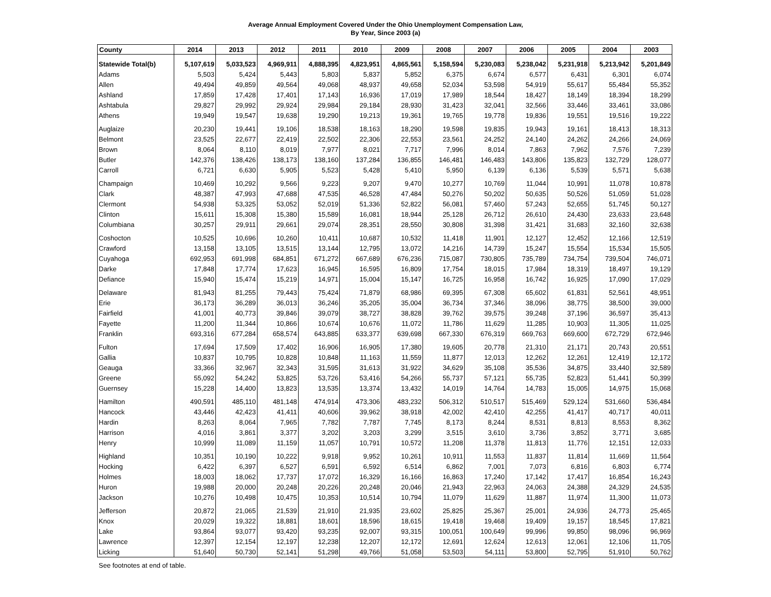Average Annual Employment Covered Under the Ohio Unemployment Compensation Law,
By Year, Since 2003 (a)
| County | 2014 | 2013 | 2012 | 2011 | 2010 | 2009 | 2008 | 2007 | 2006 | 2005 | 2004 | 2003 |
| --- | --- | --- | --- | --- | --- | --- | --- | --- | --- | --- | --- | --- |
| Statewide Total(b) | 5,107,619 | 5,033,523 | 4,969,911 | 4,888,395 | 4,823,951 | 4,865,561 | 5,158,594 | 5,230,083 | 5,238,042 | 5,231,918 | 5,213,942 | 5,201,849 |
| Adams | 5,503 | 5,424 | 5,443 | 5,803 | 5,837 | 5,852 | 6,375 | 6,674 | 6,577 | 6,431 | 6,301 | 6,074 |
| Allen | 49,494 | 49,859 | 49,564 | 49,068 | 48,937 | 49,658 | 52,034 | 53,598 | 54,919 | 55,617 | 55,484 | 55,352 |
| Ashland | 17,859 | 17,428 | 17,401 | 17,143 | 16,936 | 17,019 | 17,989 | 18,544 | 18,427 | 18,149 | 18,394 | 18,299 |
| Ashtabula | 29,827 | 29,992 | 29,924 | 29,984 | 29,184 | 28,930 | 31,423 | 32,041 | 32,566 | 33,446 | 33,461 | 33,086 |
| Athens | 19,949 | 19,547 | 19,638 | 19,290 | 19,213 | 19,361 | 19,765 | 19,778 | 19,836 | 19,551 | 19,516 | 19,222 |
| Auglaize | 20,230 | 19,441 | 19,106 | 18,538 | 18,163 | 18,290 | 19,598 | 19,835 | 19,943 | 19,161 | 18,413 | 18,313 |
| Belmont | 23,525 | 22,677 | 22,419 | 22,502 | 22,306 | 22,553 | 23,561 | 24,252 | 24,140 | 24,262 | 24,266 | 24,069 |
| Brown | 8,064 | 8,110 | 8,019 | 7,977 | 8,021 | 7,717 | 7,996 | 8,014 | 7,863 | 7,962 | 7,576 | 7,239 |
| Butler | 142,376 | 138,426 | 138,173 | 138,160 | 137,284 | 136,855 | 146,481 | 146,483 | 143,806 | 135,823 | 132,729 | 128,077 |
| Carroll | 6,721 | 6,630 | 5,905 | 5,523 | 5,428 | 5,410 | 5,950 | 6,139 | 6,136 | 5,539 | 5,571 | 5,638 |
| Champaign | 10,469 | 10,292 | 9,566 | 9,223 | 9,207 | 9,470 | 10,277 | 10,769 | 11,044 | 10,991 | 11,078 | 10,878 |
| Clark | 48,387 | 47,993 | 47,688 | 47,535 | 46,528 | 47,484 | 50,276 | 50,202 | 50,635 | 50,526 | 51,059 | 51,028 |
| Clermont | 54,938 | 53,325 | 53,052 | 52,019 | 51,336 | 52,822 | 56,081 | 57,460 | 57,243 | 52,655 | 51,745 | 50,127 |
| Clinton | 15,611 | 15,308 | 15,380 | 15,589 | 16,081 | 18,944 | 25,128 | 26,712 | 26,610 | 24,430 | 23,633 | 23,648 |
| Columbiana | 30,257 | 29,911 | 29,661 | 29,074 | 28,351 | 28,550 | 30,808 | 31,398 | 31,421 | 31,683 | 32,160 | 32,638 |
| Coshocton | 10,525 | 10,696 | 10,260 | 10,411 | 10,687 | 10,532 | 11,418 | 11,901 | 12,127 | 12,452 | 12,166 | 12,519 |
| Crawford | 13,158 | 13,105 | 13,515 | 13,144 | 12,795 | 13,072 | 14,216 | 14,739 | 15,247 | 15,554 | 15,534 | 15,505 |
| Cuyahoga | 692,953 | 691,998 | 684,851 | 671,272 | 667,689 | 676,236 | 715,087 | 730,805 | 735,789 | 734,754 | 739,504 | 746,071 |
| Darke | 17,848 | 17,774 | 17,623 | 16,945 | 16,595 | 16,809 | 17,754 | 18,015 | 17,984 | 18,319 | 18,497 | 19,129 |
| Defiance | 15,940 | 15,474 | 15,219 | 14,971 | 15,004 | 15,147 | 16,725 | 16,958 | 16,742 | 16,925 | 17,090 | 17,029 |
| Delaware | 81,943 | 81,255 | 79,443 | 75,424 | 71,879 | 68,986 | 69,395 | 67,308 | 65,602 | 61,831 | 52,561 | 48,951 |
| Erie | 36,173 | 36,289 | 36,013 | 36,246 | 35,205 | 35,004 | 36,734 | 37,346 | 38,096 | 38,775 | 38,500 | 39,000 |
| Fairfield | 41,001 | 40,773 | 39,846 | 39,079 | 38,727 | 38,828 | 39,762 | 39,575 | 39,248 | 37,196 | 36,597 | 35,413 |
| Fayette | 11,200 | 11,344 | 10,866 | 10,674 | 10,676 | 11,072 | 11,786 | 11,629 | 11,285 | 10,903 | 11,305 | 11,025 |
| Franklin | 693,316 | 677,284 | 658,574 | 643,885 | 633,377 | 639,698 | 667,330 | 676,319 | 669,763 | 669,600 | 672,729 | 672,946 |
| Fulton | 17,694 | 17,509 | 17,402 | 16,906 | 16,905 | 17,380 | 19,605 | 20,778 | 21,310 | 21,171 | 20,743 | 20,551 |
| Gallia | 10,837 | 10,795 | 10,828 | 10,848 | 11,163 | 11,559 | 11,877 | 12,013 | 12,262 | 12,261 | 12,419 | 12,172 |
| Geauga | 33,366 | 32,967 | 32,343 | 31,595 | 31,613 | 31,922 | 34,629 | 35,108 | 35,536 | 34,875 | 33,440 | 32,589 |
| Greene | 55,092 | 54,242 | 53,825 | 53,726 | 53,416 | 54,266 | 55,737 | 57,121 | 55,735 | 52,823 | 51,441 | 50,399 |
| Guernsey | 15,228 | 14,400 | 13,823 | 13,535 | 13,374 | 13,432 | 14,019 | 14,764 | 14,783 | 15,005 | 14,975 | 15,068 |
| Hamilton | 490,591 | 485,110 | 481,148 | 474,914 | 473,306 | 483,232 | 506,312 | 510,517 | 515,469 | 529,124 | 531,660 | 536,484 |
| Hancock | 43,446 | 42,423 | 41,411 | 40,606 | 39,962 | 38,918 | 42,002 | 42,410 | 42,255 | 41,417 | 40,717 | 40,011 |
| Hardin | 8,263 | 8,064 | 7,965 | 7,782 | 7,787 | 7,745 | 8,173 | 8,244 | 8,531 | 8,813 | 8,553 | 8,362 |
| Harrison | 4,016 | 3,861 | 3,377 | 3,202 | 3,203 | 3,299 | 3,515 | 3,610 | 3,736 | 3,852 | 3,771 | 3,685 |
| Henry | 10,999 | 11,089 | 11,159 | 11,057 | 10,791 | 10,572 | 11,208 | 11,378 | 11,813 | 11,776 | 12,151 | 12,033 |
| Highland | 10,351 | 10,190 | 10,222 | 9,918 | 9,952 | 10,261 | 10,911 | 11,553 | 11,837 | 11,814 | 11,669 | 11,564 |
| Hocking | 6,422 | 6,397 | 6,527 | 6,591 | 6,592 | 6,514 | 6,862 | 7,001 | 7,073 | 6,816 | 6,803 | 6,774 |
| Holmes | 18,003 | 18,062 | 17,737 | 17,072 | 16,329 | 16,166 | 16,863 | 17,240 | 17,142 | 17,417 | 16,854 | 16,243 |
| Huron | 19,988 | 20,000 | 20,248 | 20,226 | 20,248 | 20,046 | 21,943 | 22,963 | 24,063 | 24,388 | 24,329 | 24,535 |
| Jackson | 10,276 | 10,498 | 10,475 | 10,353 | 10,514 | 10,794 | 11,079 | 11,629 | 11,887 | 11,974 | 11,300 | 11,073 |
| Jefferson | 20,872 | 21,065 | 21,539 | 21,910 | 21,935 | 23,602 | 25,825 | 25,367 | 25,001 | 24,936 | 24,773 | 25,465 |
| Knox | 20,029 | 19,322 | 18,881 | 18,601 | 18,596 | 18,615 | 19,418 | 19,468 | 19,409 | 19,157 | 18,545 | 17,821 |
| Lake | 93,864 | 93,077 | 93,420 | 93,235 | 92,007 | 93,315 | 100,051 | 100,649 | 99,996 | 99,850 | 98,096 | 96,969 |
| Lawrence | 12,397 | 12,154 | 12,197 | 12,238 | 12,207 | 12,172 | 12,691 | 12,624 | 12,613 | 12,061 | 12,106 | 11,705 |
| Licking | 51,640 | 50,730 | 52,141 | 51,298 | 49,766 | 51,058 | 53,503 | 54,111 | 53,800 | 52,795 | 51,910 | 50,762 |
See footnotes at end of table.